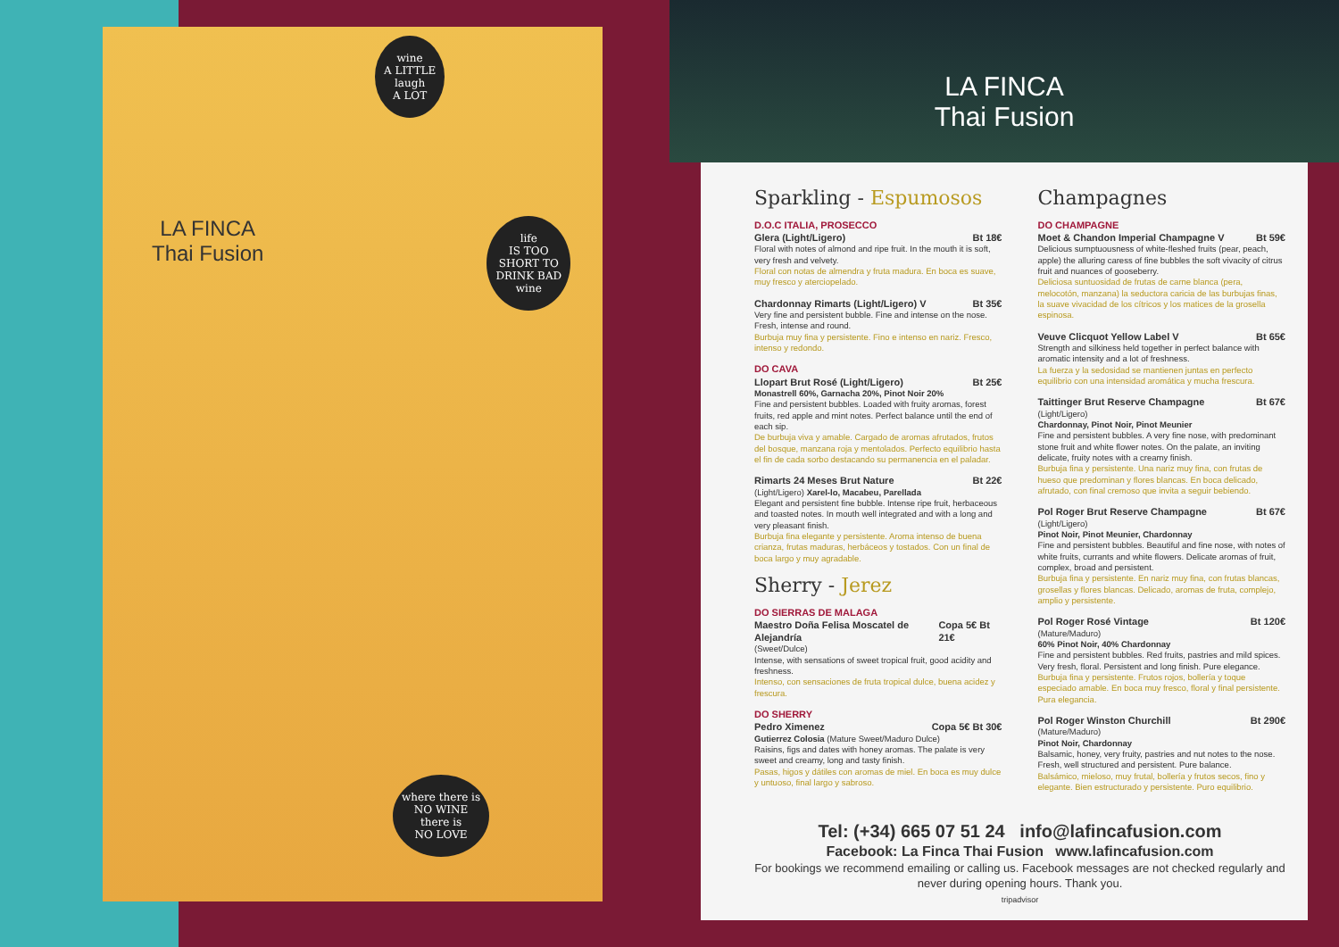wine
A LITTLE
laugh
A LOT
LA FINCA
Thai Fusion
life
IS TOO
SHORT TO
DRINK BAD
wine
where there is
NO WINE
there is
NO LOVE
LA FINCA
Thai Fusion
Sparkling - Espumosos
D.O.C ITALIA, PROSECCO
Glera (Light/Ligero) Bt 18€
Floral with notes of almond and ripe fruit. In the mouth it is soft, very fresh and velvety.
Floral con notas de almendra y fruta madura. En boca es suave, muy fresco y aterciopelado.
Chardonnay Rimarts (Light/Ligero) V Bt 35€
Very fine and persistent bubble. Fine and intense on the nose. Fresh, intense and round.
Burbuja muy fina y persistente. Fino e intenso en nariz. Fresco, intenso y redondo.
DO CAVA
Llopart Brut Rosé (Light/Ligero) Bt 25€
Monastrell 60%, Garnacha 20%, Pinot Noir 20%
Fine and persistent bubbles. Loaded with fruity aromas, forest fruits, red apple and mint notes. Perfect balance until the end of each sip.
De burbuja viva y amable. Cargado de aromas afrutados, frutos del bosque, manzana roja y mentolados. Perfecto equilibrio hasta el fin de cada sorbo destacando su permanencia en el paladar.
Rimarts 24 Meses Brut Nature Bt 22€
(Light/Ligero) Xarel-lo, Macabeu, Parellada
Elegant and persistent fine bubble. Intense ripe fruit, herbaceous and toasted notes. In mouth well integrated and with a long and very pleasant finish.
Burbuja fina elegante y persistente. Aroma intenso de buena crianza, frutas maduras, herbáceos y tostados. Con un final de boca largo y muy agradable.
Sherry - Jerez
DO SIERRAS DE MALAGA
Maestro Doña Felisa Moscatel de Alejandría Copa 5€ Bt 21€
(Sweet/Dulce)
Intense, with sensations of sweet tropical fruit, good acidity and freshness.
Intenso, con sensaciones de fruta tropical dulce, buena acidez y frescura.
DO SHERRY
Pedro Ximenez Copa 5€ Bt 30€
Gutierrez Colosia (Mature Sweet/Maduro Dulce)
Raisins, figs and dates with honey aromas. The palate is very sweet and creamy, long and tasty finish.
Pasas, higos y dátiles con aromas de miel. En boca es muy dulce y untuoso, final largo y sabroso.
Champagnes
DO CHAMPAGNE
Moet & Chandon Imperial Champagne V Bt 59€
Delicious sumptuousness of white-fleshed fruits (pear, peach, apple) the alluring caress of fine bubbles the soft vivacity of citrus fruit and nuances of gooseberry.
Deliciosa suntuosidad de frutas de carne blanca (pera, melocotón, manzana) la seductora caricia de las burbujas finas, la suave vivacidad de los cítricos y los matices de la grosella espinosa.
Veuve Clicquot Yellow Label V Bt 65€
Strength and silkiness held together in perfect balance with aromatic intensity and a lot of freshness.
La fuerza y la sedosidad se mantienen juntas en perfecto equilibrio con una intensidad aromática y mucha frescura.
Taittinger Brut Reserve Champagne Bt 67€
(Light/Ligero)
Chardonnay, Pinot Noir, Pinot Meunier
Fine and persistent bubbles. A very fine nose, with predominant stone fruit and white flower notes. On the palate, an inviting delicate, fruity notes with a creamy finish.
Burbuja fina y persistente. Una nariz muy fina, con frutas de hueso que predominan y flores blancas. En boca delicado, afrutado, con final cremoso que invita a seguir bebiendo.
Pol Roger Brut Reserve Champagne Bt 67€
(Light/Ligero)
Pinot Noir, Pinot Meunier, Chardonnay
Fine and persistent bubbles. Beautiful and fine nose, with notes of white fruits, currants and white flowers. Delicate aromas of fruit, complex, broad and persistent.
Burbuja fina y persistente. En nariz muy fina, con frutas blancas, grosellas y flores blancas. Delicado, aromas de fruta, complejo, amplio y persistente.
Pol Roger Rosé Vintage Bt 120€
(Mature/Maduro)
60% Pinot Noir, 40% Chardonnay
Fine and persistent bubbles. Red fruits, pastries and mild spices. Very fresh, floral. Persistent and long finish. Pure elegance.
Burbuja fina y persistente. Frutos rojos, bollería y toque especiado amable. En boca muy fresco, floral y final persistente. Pura elegancia.
Pol Roger Winston Churchill Bt 290€
(Mature/Maduro)
Pinot Noir, Chardonnay
Balsamic, honey, very fruity, pastries and nut notes to the nose. Fresh, well structured and persistent. Pure balance.
Balsámico, mieloso, muy frutal, bollería y frutos secos, fino y elegante. Bien estructurado y persistente. Puro equilibrio.
Tel: (+34) 665 07 51 24 info@lafincafusion.com
Facebook: La Finca Thai Fusion www.lafincafusion.com
For bookings we recommend emailing or calling us. Facebook messages are not checked regularly and never during opening hours. Thank you.
tripadvisor